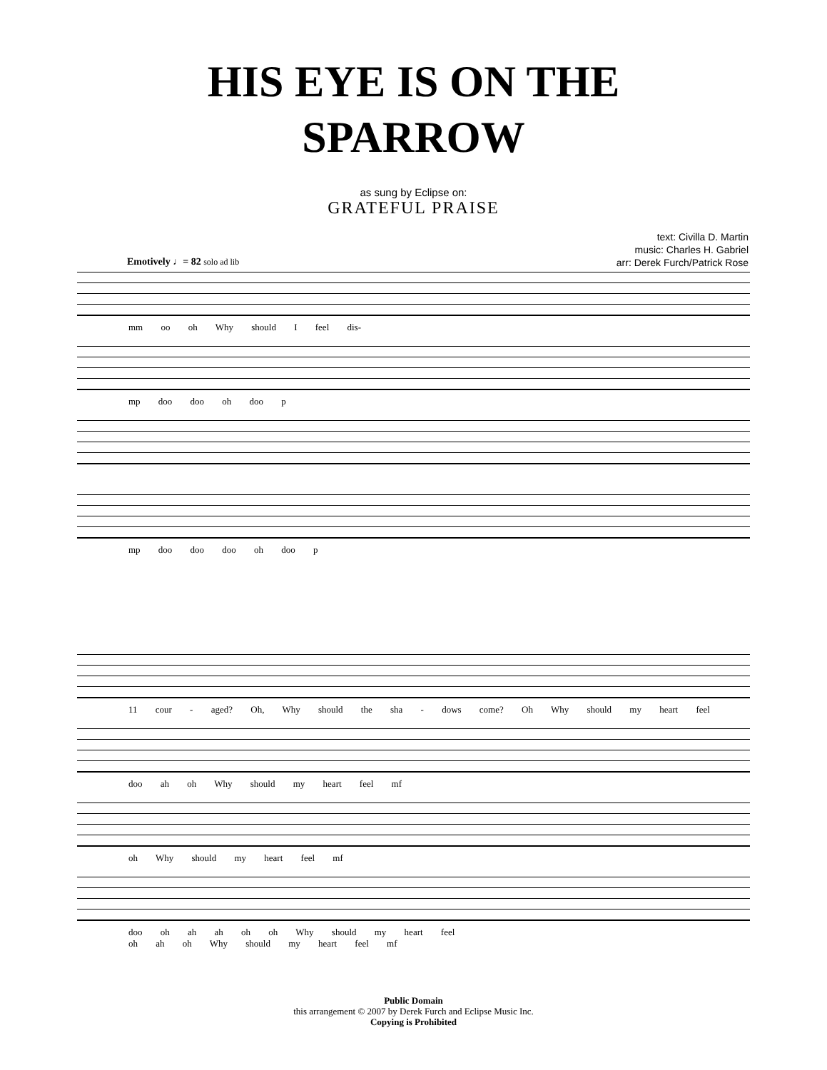HIS EYE IS ON THE
SPARROW
as sung by Eclipse on:
GRATEFUL PRAISE
text: Civilla D. Martin
music: Charles H. Gabriel
arr: Derek Furch/Patrick Rose
Emotively ♩= 82 solo ad lib
mm oo oh Why should I feel dis-
mp doo doo oh doo p
mp doo doo doo oh doo p
11 cour - aged? Oh, Why should the sha - dows come? Oh Why should my heart feel
doo ah oh Why should my heart feel mf
oh Why should my heart feel mf
doo oh ah ah oh oh Why should my heart feel
oh ah oh Why should my heart feel mf
Public Domain
this arrangement © 2007 by Derek Furch and Eclipse Music Inc.
Copying is Prohibited